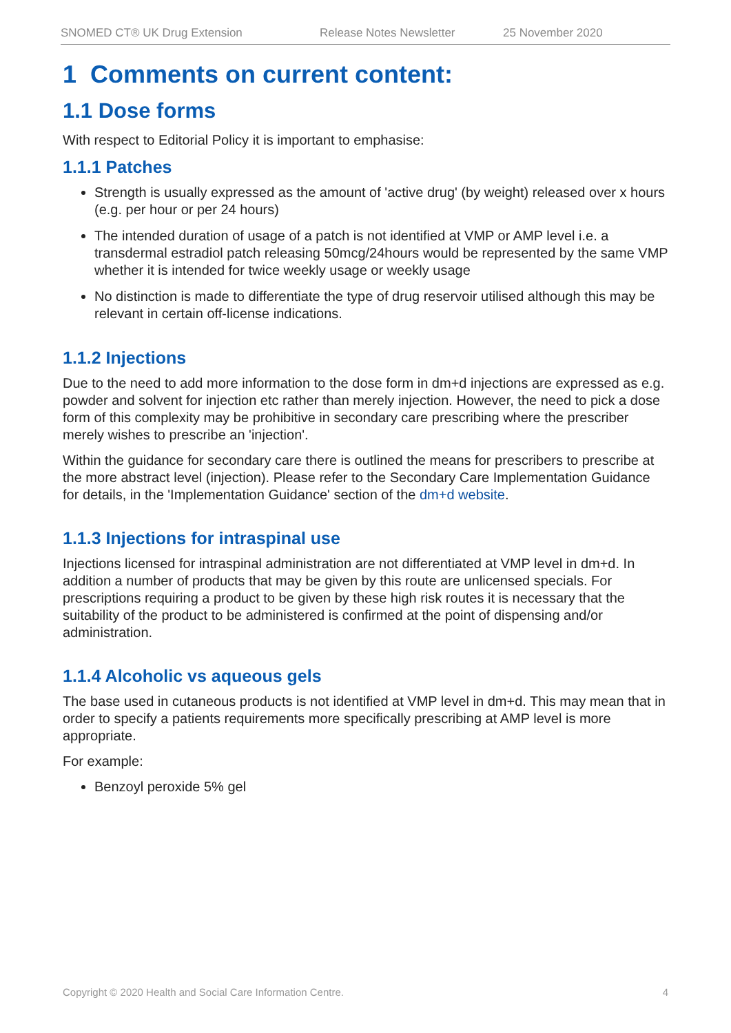SNOMED CT® UK Drug Extension Release Notes Newsletter 25 November 2020
1 Comments on current content:
1.1 Dose forms
With respect to Editorial Policy it is important to emphasise:
1.1.1 Patches
Strength is usually expressed as the amount of 'active drug' (by weight) released over x hours (e.g. per hour or per 24 hours)
The intended duration of usage of a patch is not identified at VMP or AMP level i.e. a transdermal estradiol patch releasing 50mcg/24hours would be represented by the same VMP whether it is intended for twice weekly usage or weekly usage
No distinction is made to differentiate the type of drug reservoir utilised although this may be relevant in certain off-license indications.
1.1.2 Injections
Due to the need to add more information to the dose form in dm+d injections are expressed as e.g. powder and solvent for injection etc rather than merely injection. However, the need to pick a dose form of this complexity may be prohibitive in secondary care prescribing where the prescriber merely wishes to prescribe an 'injection'.
Within the guidance for secondary care there is outlined the means for prescribers to prescribe at the more abstract level (injection). Please refer to the Secondary Care Implementation Guidance for details, in the 'Implementation Guidance' section of the dm+d website.
1.1.3 Injections for intraspinal use
Injections licensed for intraspinal administration are not differentiated at VMP level in dm+d. In addition a number of products that may be given by this route are unlicensed specials. For prescriptions requiring a product to be given by these high risk routes it is necessary that the suitability of the product to be administered is confirmed at the point of dispensing and/or administration.
1.1.4 Alcoholic vs aqueous gels
The base used in cutaneous products is not identified at VMP level in dm+d. This may mean that in order to specify a patients requirements more specifically prescribing at AMP level is more appropriate.
For example:
Benzoyl peroxide 5% gel
Copyright © 2020 Health and Social Care Information Centre. 4